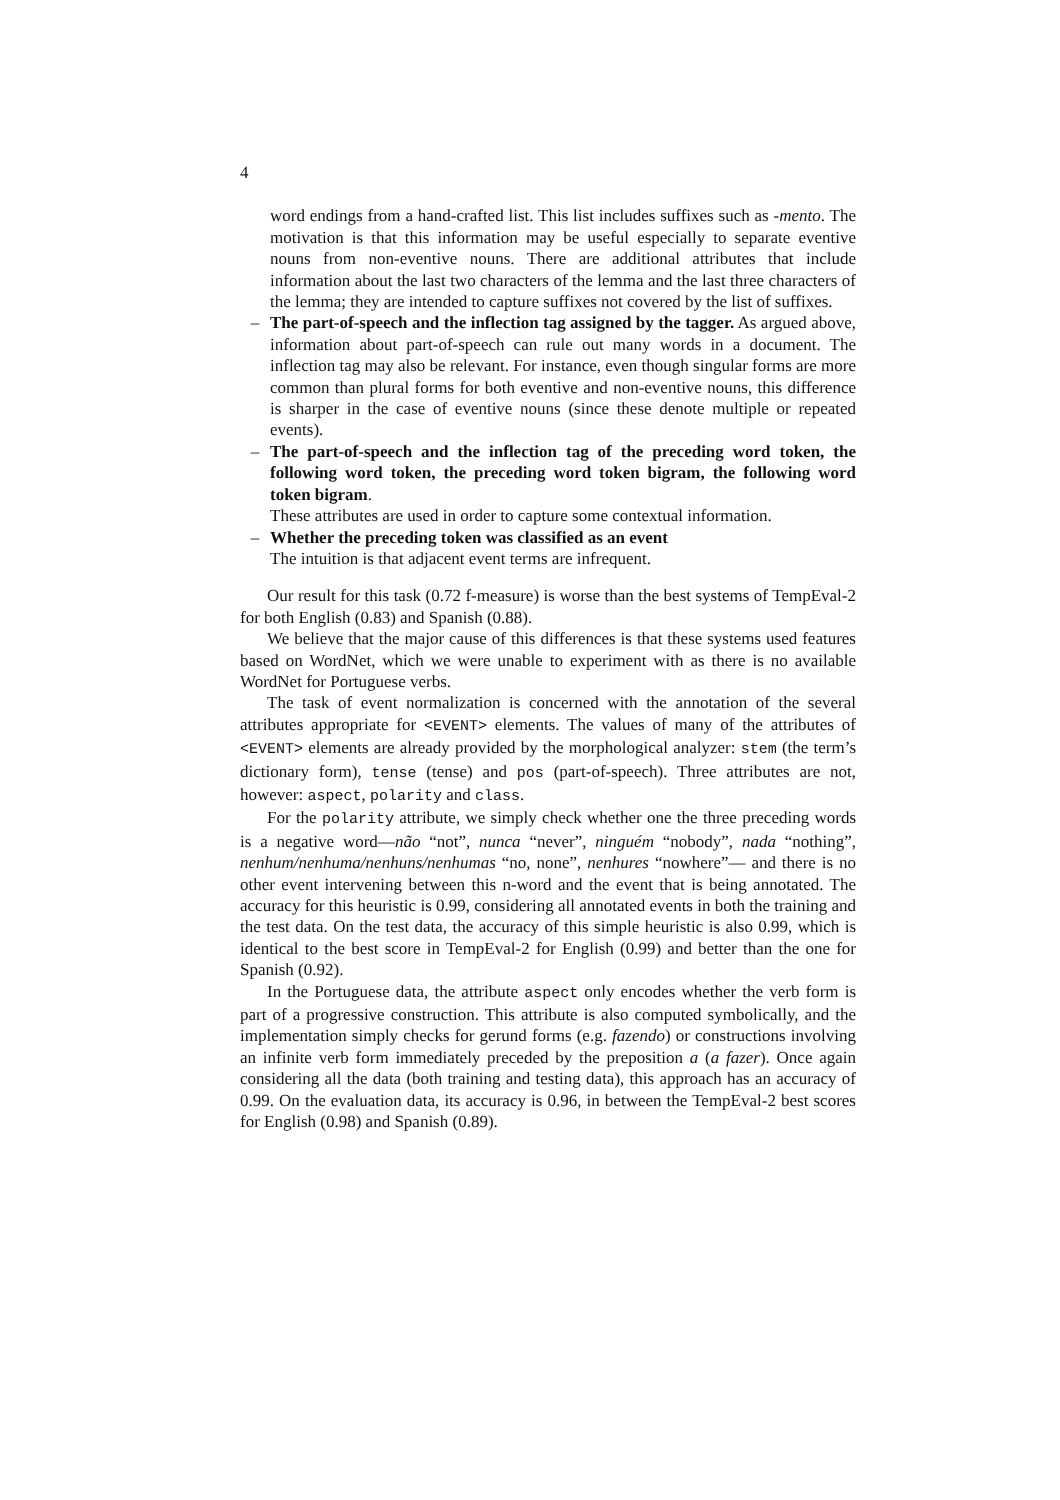4
word endings from a hand-crafted list. This list includes suffixes such as -mento. The motivation is that this information may be useful especially to separate eventive nouns from non-eventive nouns. There are additional attributes that include information about the last two characters of the lemma and the last three characters of the lemma; they are intended to capture suffixes not covered by the list of suffixes.
– The part-of-speech and the inflection tag assigned by the tagger. As argued above, information about part-of-speech can rule out many words in a document. The inflection tag may also be relevant. For instance, even though singular forms are more common than plural forms for both eventive and non-eventive nouns, this difference is sharper in the case of eventive nouns (since these denote multiple or repeated events).
– The part-of-speech and the inflection tag of the preceding word token, the following word token, the preceding word token bigram, the following word token bigram.
These attributes are used in order to capture some contextual information.
– Whether the preceding token was classified as an event
The intuition is that adjacent event terms are infrequent.
Our result for this task (0.72 f-measure) is worse than the best systems of TempEval-2 for both English (0.83) and Spanish (0.88).
We believe that the major cause of this differences is that these systems used features based on WordNet, which we were unable to experiment with as there is no available WordNet for Portuguese verbs.
The task of event normalization is concerned with the annotation of the several attributes appropriate for <EVENT> elements. The values of many of the attributes of <EVENT> elements are already provided by the morphological analyzer: stem (the term’s dictionary form), tense (tense) and pos (part-of-speech). Three attributes are not, however: aspect, polarity and class.
For the polarity attribute, we simply check whether one the three preceding words is a negative word—não “not”, nunca “never”, ninguém “nobody”, nada “nothing”, nenhum/nenhuma/nenhuns/nenhumas “no, none”, nenhures “nowhere”— and there is no other event intervening between this n-word and the event that is being annotated. The accuracy for this heuristic is 0.99, considering all annotated events in both the training and the test data. On the test data, the accuracy of this simple heuristic is also 0.99, which is identical to the best score in TempEval-2 for English (0.99) and better than the one for Spanish (0.92).
In the Portuguese data, the attribute aspect only encodes whether the verb form is part of a progressive construction. This attribute is also computed symbolically, and the implementation simply checks for gerund forms (e.g. fazendo) or constructions involving an infinite verb form immediately preceded by the preposition a (a fazer). Once again considering all the data (both training and testing data), this approach has an accuracy of 0.99. On the evaluation data, its accuracy is 0.96, in between the TempEval-2 best scores for English (0.98) and Spanish (0.89).